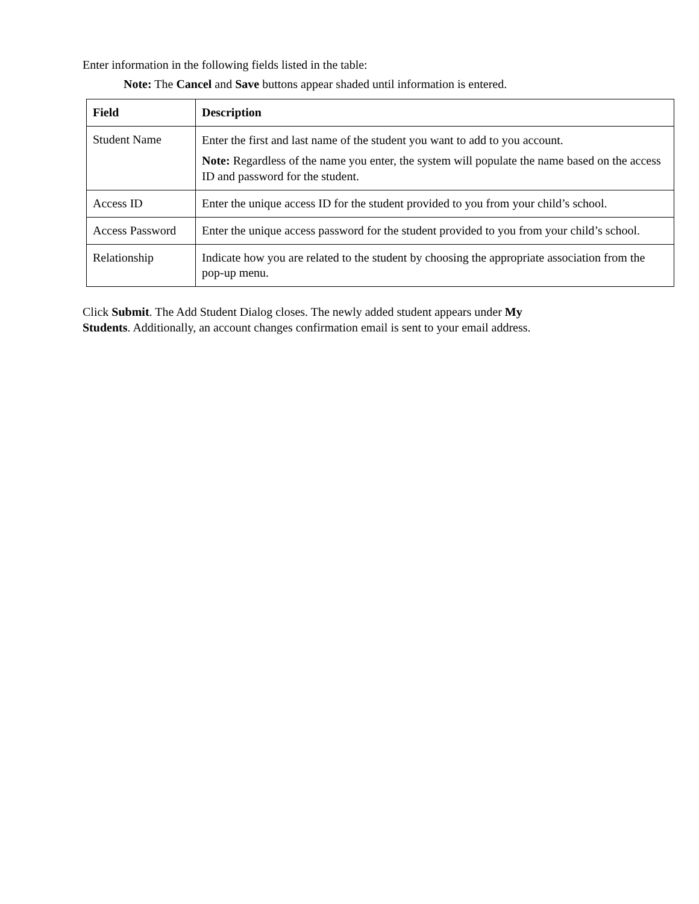Enter information in the following fields listed in the table:
Note: The Cancel and Save buttons appear shaded until information is entered.
| Field | Description |
| --- | --- |
| Student Name | Enter the first and last name of the student you want to add to you account. Note: Regardless of the name you enter, the system will populate the name based on the access ID and password for the student. |
| Access ID | Enter the unique access ID for the student provided to you from your child’s school. |
| Access Password | Enter the unique access password for the student provided to you from your child’s school. |
| Relationship | Indicate how you are related to the student by choosing the appropriate association from the pop-up menu. |
Click Submit. The Add Student Dialog closes. The newly added student appears under My
Students. Additionally, an account changes confirmation email is sent to your email address.